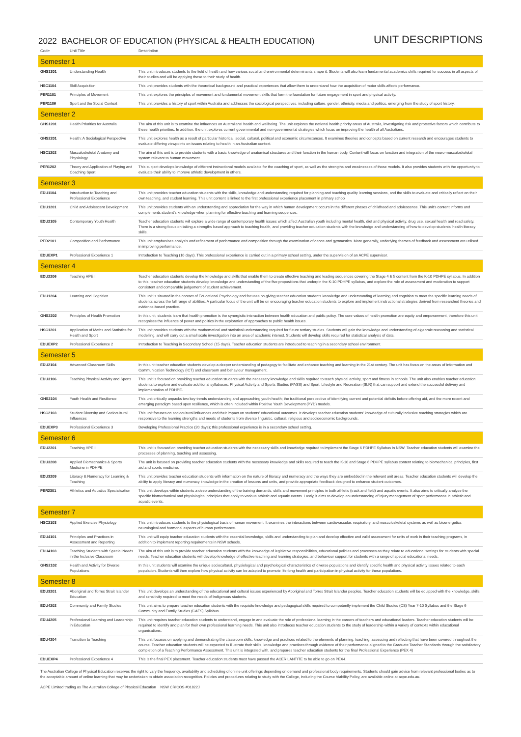2022 BACHELOR OF EDUCATION (PHYSICAL & HEALTH EDUCATION)
UNIT DESCRIPTIONS
| Code | Unit Title | Description |
| --- | --- | --- |
| Semester 1 | | |
| GHS1301 | Understanding Health | This unit introduces students to the field of health and how various social and environmental determinants shape it. Students will also learn fundamental academics skills required for success in all aspects of their studies and will be applying these to their study of health. |
| HSC1104 | Skill Acquisition | This unit provides students with the theoretical background and practical experiences that allow them to understand how the acquisition of motor skills affects performance. |
| PER1101 | Principles of Movement | This unit explores the principles of movement and fundamental movement skills that form the foundation for future engagement in sport and physical activity. |
| PER1106 | Sport and the Social Context | This unit provides a history of sport within Australia and addresses the sociological perspectives, including culture, gender, ethnicity, media and politics, emerging from the study of sport history. |
| Semester 2 | | |
| GHS1201 | Health Priorities for Australia | The aim of this unit is to examine the influences on Australians' health and wellbeing. The unit explores the national health priority areas of Australia, investigating risk and protective factors which contribute to these health priorities. In addition, the unit explores current governmental and non-governmental strategies which focus on improving the health of all Australians. |
| GHS2201 | Health: A Sociological Perspective | This unit explores health as a result of particular historical, social, cultural, political and economic circumstances. It examines theories and concepts based on current research and encourages students to evaluate differing viewpoints on issues relating to health in an Australian context. |
| HSC1202 | Musculoskeletal Anatomy and Physiology | The aim of this unit is to provide students with a basic knowledge of anatomical structures and their function in the human body. Content will focus on function and integration of the neuro-musculoskeletal system relevant to human movement. |
| PER1202 | Theory and Application of Playing and Coaching Sport | This subject develops knowledge of different instructional models available for the coaching of sport, as well as the strengths and weaknesses of those models. It also provides students with the opportunity to evaluate their ability to improve athletic development in others. |
| Semester 3 | | |
| EDU1104 | Introduction to Teaching and Professional Experience | This unit provides teacher education students with the skills, knowledge and understanding required for planning and teaching quality learning sessions, and the skills to evaluate and critically reflect on their own teaching, and student learning. This unit content is linked to the first professional experience placement in primary school |
| EDU1201 | Child and Adolescent Development | This unit provides students with an understanding and appreciation for the way in which human development occurs in the different phases of childhood and adolescence. This unit's content informs and complements student's knowledge when planning for effective teaching and learning sequences. |
| EDU2105 | Contemporary Youth Health | Teacher education students will explore a wide range of contemporary health issues which affect Australian youth including mental health, diet and physical activity, drug use, sexual health and road safety. There is a strong focus on taking a strengths based approach to teaching health, and providing teacher education students with the knowledge and understanding of how to develop students' health literacy skills. |
| PER2101 | Composition and Performance | This unit emphasises analysis and refinement of performance and composition through the examination of dance and gymnastics. More generally, underlying themes of feedback and assessment are utilised in improving performance. |
| EDUEXP1 | Professional Experience 1 | Introduction to Teaching (10 days). This professional experience is carried out in a primary school setting, under the supervision of an ACPE supervisor. |
| Semester 4 | | |
| EDU2206 | Teaching HPE I | Teacher education students develop the knowledge and skills that enable them to create effective teaching and leading sequences covering the Stage 4 & 5 content from the K-10 PDHPE syllabus. In addition to this, teacher education students develop knowledge and understanding of the five propositions that underpin the K-10 PDHPE syllabus, and explore the role of assessment and moderation to support consistent and comparable judgement of student achievement. |
| EDU1204 | Learning and Cognition | This unit is situated in the contact of Educational Psychology and focuses on giving teacher education students knowledge and understanding of learning and cognition to meet the specific learning needs of students across the full range of abilities. A particular focus of the unit will be on encouraging teacher education students to explore and implement instructional strategies derived from researched theories and evidence-based practice. |
| GHS2202 | Principles of Health Promotion | In this unit, students learn that health promotion is the synergistic interaction between health education and public policy. The core values of health promotion are equity and empowerment, therefore this unit recognises the influence of power and politics in the exploration of approaches to public health issues. |
| HSC1201 | Application of Maths and Statistics for Health and Sport | This unit provides students with the mathematical and statistical understanding required for future tertiary studies. Students will gain the knowledge and understanding of algebraic reasoning and statistical modelling, and will carry out a small scale investigation into an area of academic interest. Students will develop skills required for statistical analysis of data. |
| EDUEXP2 | Professional Experience 2 | Introduction to Teaching in Secondary School (15 days). Teacher education students are introduced to teaching in a secondary school environment. |
| Semester 5 | | |
| EDU2104 | Advanced Classroom Skills | In this unit teacher education students develop a deeper understanding of pedagogy to facilitate and enhance teaching and learning in the 21st century. The unit has focus on the areas of Information and Communication Technology (ICT) and classroom and behaviour management. |
| EDU3106 | Teaching Physical Activity and Sports | This unit is focused on providing teacher education students with the necessary knowledge and skills required to teach physical activity, sport and fitness in schools. The unit also enables teacher education students to explore and evaluate additional syllabuses: Physical Activity and Sports Studies (PASS) and Sport, Lifestyle and Recreation (SLR) that can support and extend the successful delivery and implementation of PDHPE. |
| GHS2104 | Youth Health and Resilience | This unit critically unpacks two key trends understanding and approaching youth health; the traditional perspective of identifying current and potential deficits before offering aid, and the more recent and emerging paradigm based upon resilience, which is often included within Positive Youth Development (PYD) models. |
| HSC2103 | Student Diversity and Sociocultural Influences | This unit focuses on sociocultural influences and their impact on students' educational outcomes. It develops teacher education students' knowledge of culturally inclusive teaching strategies which are responsive to the learning strengths and needs of students from diverse linguistic, cultural, religious and socioeconomic backgrounds. |
| EDUEXP3 | Professional Experience 3 | Developing Professional Practice (20 days); this professional experience is in a secondary school setting. |
| Semester 6 | | |
| EDU2201 | Teaching HPE II | This unit is focused on providing teacher education students with the necessary skills and knowledge required to implement the Stage 6 PDHPE Syllabus in NSW. Teacher education students will examine the processes of planning, teaching and assessing. |
| EDU3208 | Applied Biomechanics & Sports Medicine in PDHPE | The unit is focused on providing teacher education students with the necessary knowledge and skills required to teach the K-10 and Stage 6 PDHPE syllabus content relating to biomechanical principles, first aid and sports medicine. |
| EDU3209 | Literacy & Numeracy for Learning & Teaching | This unit provides teacher education students with information on the nature of literacy and numeracy and the ways they are embedded in the relevant unit areas. Teacher education students will develop the ability to apply literacy and numeracy knowledge in the creation of lessons and units, and provide appropriate feedback designed to enhance student outcomes. |
| PER2301 | Athletics and Aquatics Specialisation | This unit develops within students a deep understanding of the training demands, skills and movement principles in both athletic (track and field) and aquatic events. It also aims to critically analyse the specific biomechanical and physiological principles that apply to various athletic and aquatic events. Lastly, it aims to develop an understanding of injury management of sport performance in athletic and aquatic events. |
| Semester 7 | | |
| HSC2103 | Applied Exercise Physiology | This unit introduces students to the physiological basis of human movement. It examines the interactions between cardiovascular, respiratory, and musculoskeletal systems as well as bioenergetics neurological and hormonal aspects of human performance. |
| EDU4101 | Principles and Practices in Assessment and Reporting | This unit will equip teacher education students with the essential knowledge, skills and understanding to plan and develop effective and valid assessment for units of work in their teaching programs, in addition to implement reporting requirements in NSW schools. |
| EDU4103 | Teaching Students with Special Needs in the Inclusive Classroom | The aim of this unit is to provide teacher education students with the knowledge of legislative responsibilities, educational policies and processes as they relate to educational settings for students with special needs. Teacher education students will develop knowledge of effective teaching and learning strategies, and behaviour support for students with a range of special educational needs. |
| GHS2102 | Health and Activity for Diverse Populations | In this unit students will examine the unique sociocultural, physiological and psychological characteristics of diverse populations and identify specific health and physical activity issues related to each population. Students will then explore how physical activity can be adapted to promote life-long health and participation in physical activity for these populations. |
| Semester 8 | | |
| EDU3201 | Aboriginal and Torres Strait Islander Education | This unit develops an understanding of the educational and cultural issues experienced by Aboriginal and Torres Strait Islander peoples. Teacher education students will be equipped with the knowledge, skills and sensitivity required to meet the needs of Indigenous students. |
| EDU4202 | Community and Family Studies | This unit aims to prepare teacher education students with the requisite knowledge and pedagogical skills required to competently implement the Child Studies (CS) Year 7-10 Syllabus and the Stage 6 Community and Family Studies (CAFS) Syllabus. |
| EDU4205 | Professional Learning and Leadership in Education | This unit requires teacher education students to understand, engage in and evaluate the role of professional learning in the careers of teachers and educational leaders. Teacher education students will be required to identify and plan for their own professional learning needs. This unit also introduces teacher education students to the study of leadership within a variety of contexts within educational organisations. |
| EDU4204 | Transition to Teaching | This unit focuses on applying and demonstrating the classroom skills, knowledge and practices related to the elements of planning, teaching, assessing and reflecting that have been covered throughout the course. Teacher education students will be expected to illustrate their skills, knowledge and practices through evidence of their performance aligned to the Graduate Teacher Standards through the satisfactory completion of a Teaching Performance Assessment. This unit is integrated with, and prepares teacher education students for the final Professional Experience (PEX 4) |
| EDUEXP4 | Professional Experience 4 | This is the final PEX placement. Teacher education students must have passed the ACER LANTITE to be able to go on PEX4. |
The Australian College of Physical Education reserves the right to vary the frequency, availability and scheduling of online unit offerings depending on demand and professional body requirements. Students should gain advice from relevant professional bodies as to the acceptable amount of online learning that may be undertaken to obtain association recognition. Policies and procedures relating to study with the College, including the Course Viability Policy, are available online at acpe.edu.au.
ACPE Limited trading as The Australian College of Physical Education NSW CRICOS #01822J